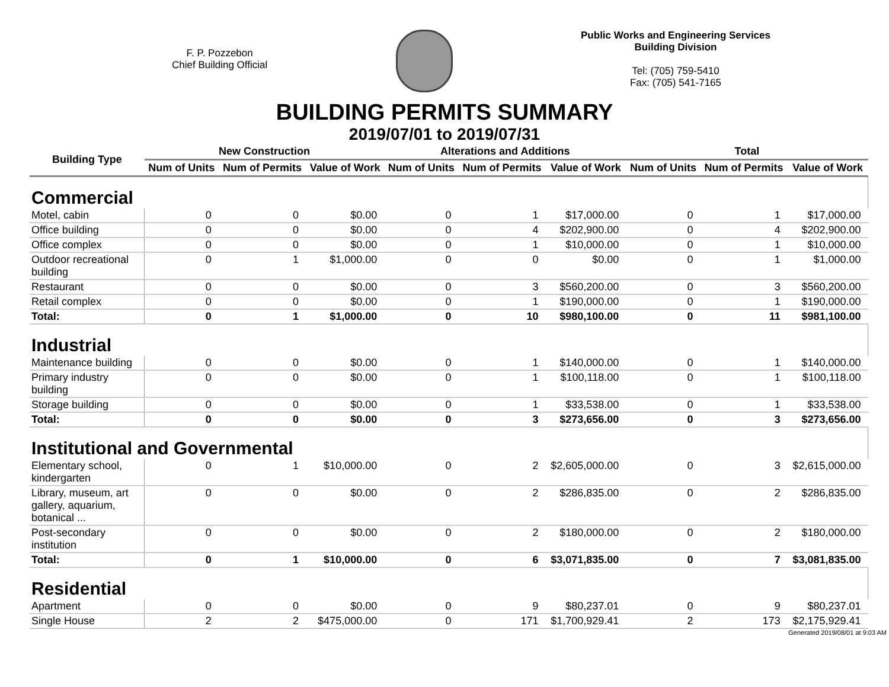F. P. Pozzebon
Chief Building Official
Public Works and Engineering Services
Building Division
Tel: (705) 759-5410
Fax: (705) 541-7165
BUILDING PERMITS SUMMARY
2019/07/01 to 2019/07/31
| Building Type | New Construction | | | Alterations and Additions | | | Total | | |
| --- | --- | --- | --- | --- | --- | --- | --- | --- | --- |
| | Num of Units | Num of Permits | Value of Work | Num of Units | Num of Permits | Value of Work | Num of Units | Num of Permits | Value of Work |
| Commercial | | | | | | | | | |
| Motel, cabin | 0 | 0 | $0.00 | 0 | 1 | $17,000.00 | 0 | 1 | $17,000.00 |
| Office building | 0 | 0 | $0.00 | 0 | 4 | $202,900.00 | 0 | 4 | $202,900.00 |
| Office complex | 0 | 0 | $0.00 | 0 | 1 | $10,000.00 | 0 | 1 | $10,000.00 |
| Outdoor recreational building | 0 | 1 | $1,000.00 | 0 | 0 | $0.00 | 0 | 1 | $1,000.00 |
| Restaurant | 0 | 0 | $0.00 | 0 | 3 | $560,200.00 | 0 | 3 | $560,200.00 |
| Retail complex | 0 | 0 | $0.00 | 0 | 1 | $190,000.00 | 0 | 1 | $190,000.00 |
| Total: | 0 | 1 | $1,000.00 | 0 | 10 | $980,100.00 | 0 | 11 | $981,100.00 |
| Industrial | | | | | | | | | |
| Maintenance building | 0 | 0 | $0.00 | 0 | 1 | $140,000.00 | 0 | 1 | $140,000.00 |
| Primary industry building | 0 | 0 | $0.00 | 0 | 1 | $100,118.00 | 0 | 1 | $100,118.00 |
| Storage building | 0 | 0 | $0.00 | 0 | 1 | $33,538.00 | 0 | 1 | $33,538.00 |
| Total: | 0 | 0 | $0.00 | 0 | 3 | $273,656.00 | 0 | 3 | $273,656.00 |
| Institutional and Governmental | | | | | | | | | |
| Elementary school, kindergarten | 0 | 1 | $10,000.00 | 0 | 2 | $2,605,000.00 | 0 | 3 | $2,615,000.00 |
| Library, museum, art gallery, aquarium, botanical ... | 0 | 0 | $0.00 | 0 | 2 | $286,835.00 | 0 | 2 | $286,835.00 |
| Post-secondary institution | 0 | 0 | $0.00 | 0 | 2 | $180,000.00 | 0 | 2 | $180,000.00 |
| Total: | 0 | 1 | $10,000.00 | 0 | 6 | $3,071,835.00 | 0 | 7 | $3,081,835.00 |
| Residential | | | | | | | | | |
| Apartment | 0 | 0 | $0.00 | 0 | 9 | $80,237.01 | 0 | 9 | $80,237.01 |
| Single House | 2 | 2 | $475,000.00 | 0 | 171 | $1,700,929.41 | 2 | 173 | $2,175,929.41 |
Generated 2019/08/01 at 9:03 AM